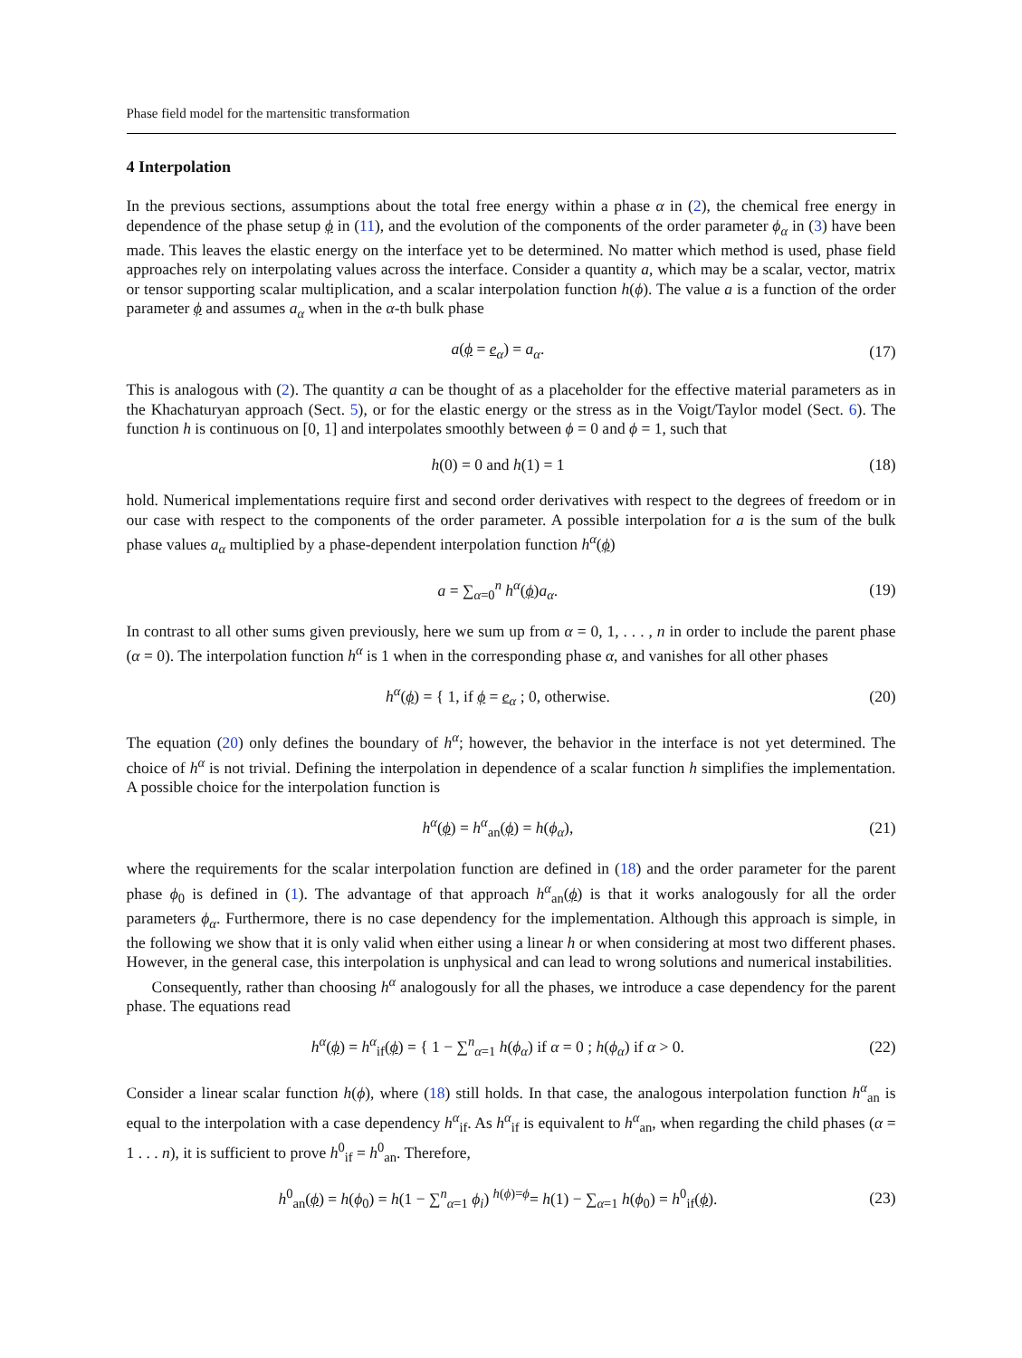Phase field model for the martensitic transformation
4 Interpolation
In the previous sections, assumptions about the total free energy within a phase α in (2), the chemical free energy in dependence of the phase setup ϕ in (11), and the evolution of the components of the order parameter ϕ<sub>α</sub> in (3) have been made. This leaves the elastic energy on the interface yet to be determined. No matter which method is used, phase field approaches rely on interpolating values across the interface. Consider a quantity a, which may be a scalar, vector, matrix or tensor supporting scalar multiplication, and a scalar interpolation function h(ϕ). The value a is a function of the order parameter ϕ and assumes a<sub>α</sub> when in the α-th bulk phase
a(ϕ = e<sub>α</sub>) = a<sub>α</sub>. (17)
This is analogous with (2). The quantity a can be thought of as a placeholder for the effective material parameters as in the Khachaturyan approach (Sect. 5), or for the elastic energy or the stress as in the Voigt/Taylor model (Sect. 6). The function h is continuous on [0, 1] and interpolates smoothly between ϕ = 0 and ϕ = 1, such that
h(0) = 0 and h(1) = 1 (18)
hold. Numerical implementations require first and second order derivatives with respect to the degrees of freedom or in our case with respect to the components of the order parameter. A possible interpolation for a is the sum of the bulk phase values a<sub>α</sub> multiplied by a phase-dependent interpolation function h<sup>α</sup>(ϕ)
a = ∑<sub>α=0</sub><sup>n</sup> h<sup>α</sup>(ϕ)a<sub>α</sub>. (19)
In contrast to all other sums given previously, here we sum up from α = 0, 1, . . . , n in order to include the parent phase (α = 0). The interpolation function h<sup>α</sup> is 1 when in the corresponding phase α, and vanishes for all other phases
h<sup>α</sup>(ϕ) = { 1, if ϕ = e<sub>α</sub> ; 0, otherwise. (20)
The equation (20) only defines the boundary of h<sup>α</sup>; however, the behavior in the interface is not yet determined. The choice of h<sup>α</sup> is not trivial. Defining the interpolation in dependence of a scalar function h simplifies the implementation. A possible choice for the interpolation function is
h<sup>α</sup>(ϕ) = h<sup>α</sup><sub>an</sub>(ϕ) = h(ϕ<sub>α</sub>), (21)
where the requirements for the scalar interpolation function are defined in (18) and the order parameter for the parent phase ϕ<sub>0</sub> is defined in (1). The advantage of that approach h<sup>α</sup><sub>an</sub>(ϕ) is that it works analogously for all the order parameters ϕ<sub>α</sub>. Furthermore, there is no case dependency for the implementation. Although this approach is simple, in the following we show that it is only valid when either using a linear h or when considering at most two different phases. However, in the general case, this interpolation is unphysical and can lead to wrong solutions and numerical instabilities.
Consequently, rather than choosing h<sup>α</sup> analogously for all the phases, we introduce a case dependency for the parent phase. The equations read
h<sup>α</sup>(ϕ) = h<sup>α</sup><sub>if</sub>(ϕ) = { 1 − ∑<sup>n</sup><sub>α=1</sub> h(ϕ<sub>α</sub>) if α = 0 ; h(ϕ<sub>α</sub>) if α > 0. (22)
Consider a linear scalar function h(ϕ), where (18) still holds. In that case, the analogous interpolation function h<sup>α</sup><sub>an</sub> is equal to the interpolation with a case dependency h<sup>α</sup><sub>if</sub>. As h<sup>α</sup><sub>if</sub> is equivalent to h<sup>α</sup><sub>an</sub>, when regarding the child phases (α = 1 . . . n), it is sufficient to prove h<sup>0</sup><sub>if</sub> = h<sup>0</sup><sub>an</sub>. Therefore,
h<sup>0</sup><sub>an</sub>(ϕ) = h(ϕ<sub>0</sub>) = h(1 − ∑<sup>n</sup><sub>α=1</sub> ϕ<sub>i</sub>) <sup>h(ϕ)=ϕ</sup>= h(1) − ∑<sub>α=1</sub> h(ϕ<sub>0</sub>) = h<sup>0</sup><sub>if</sub>(ϕ). (23)